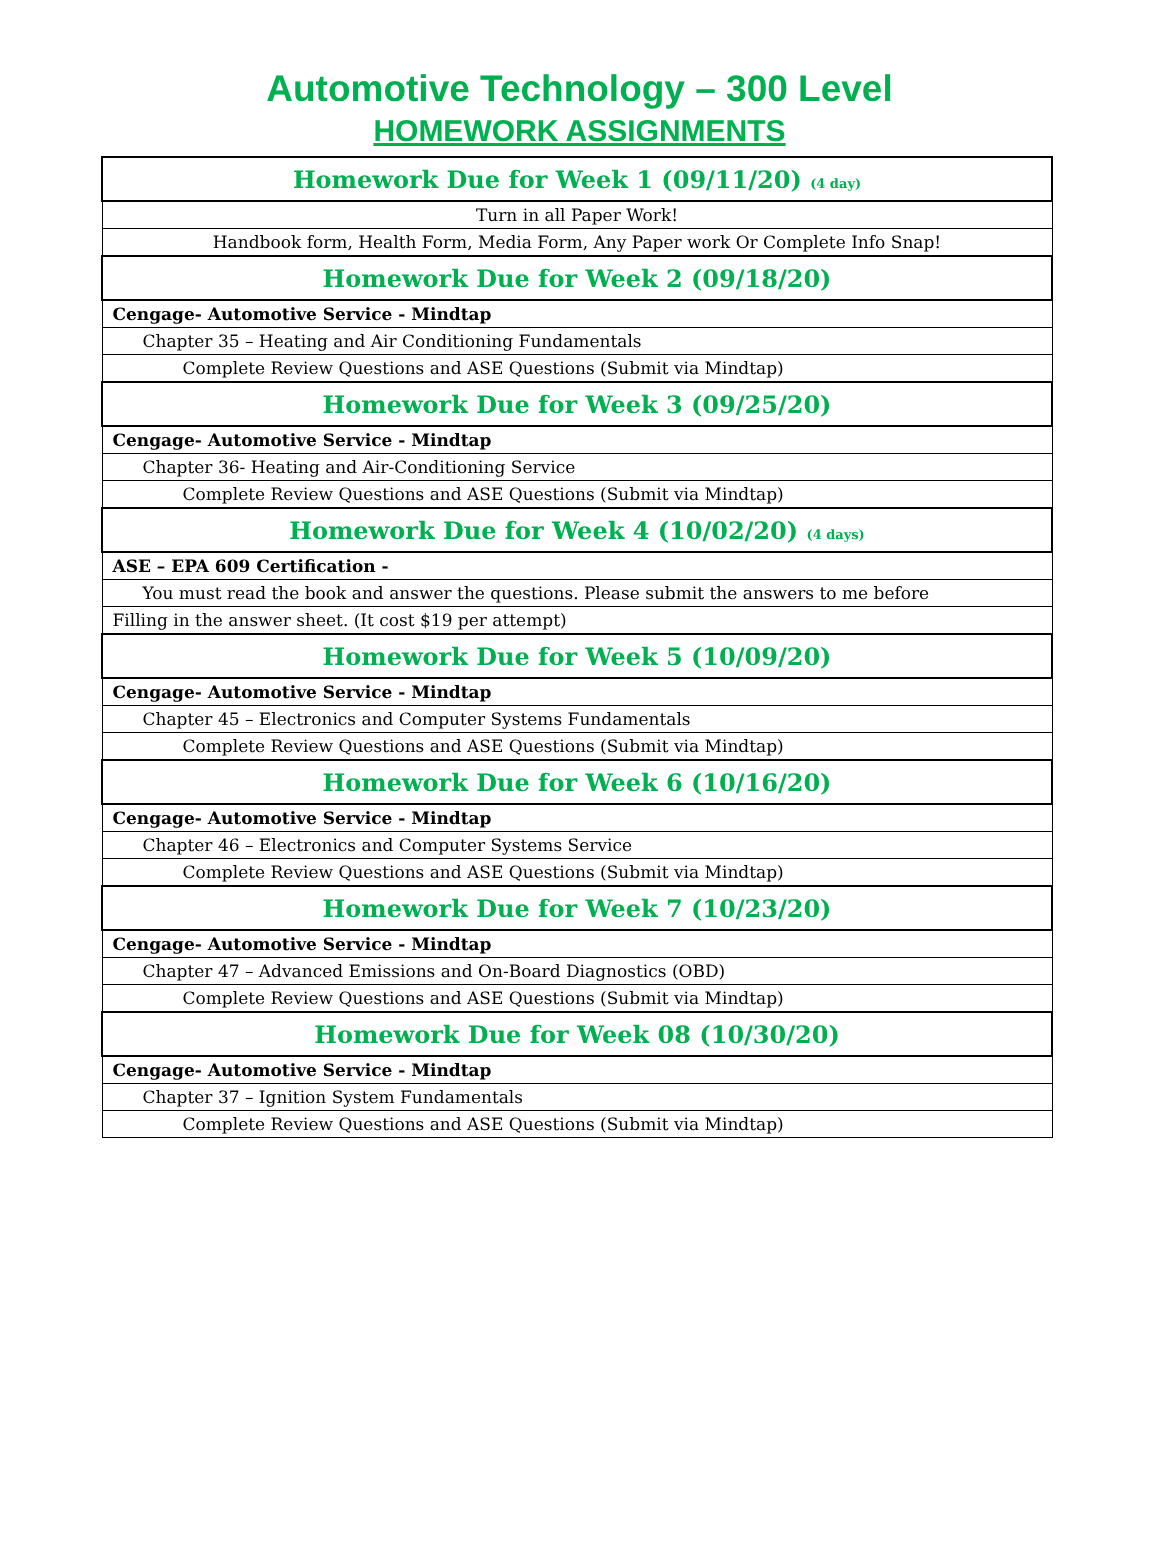Automotive Technology – 300 Level
HOMEWORK ASSIGNMENTS
| Homework Due for Week 1 (09/11/20) (4 day) |
| Turn in all Paper Work! |
| Handbook form, Health Form, Media Form, Any Paper work Or Complete Info Snap! |
| Homework Due for Week 2 (09/18/20) |
| Cengage- Automotive Service - Mindtap |
| Chapter 35 – Heating and Air Conditioning Fundamentals |
| Complete Review Questions and ASE Questions (Submit via Mindtap) |
| Homework Due for Week 3 (09/25/20) |
| Cengage- Automotive Service - Mindtap |
| Chapter 36- Heating and Air-Conditioning Service |
| Complete Review Questions and ASE Questions (Submit via Mindtap) |
| Homework Due for Week 4 (10/02/20) (4 days) |
| ASE – EPA 609 Certification - |
| You must read the book and answer the questions. Please submit the answers to me before |
| Filling in the answer sheet. (It cost $19 per attempt) |
| Homework Due for Week 5 (10/09/20) |
| Cengage- Automotive Service - Mindtap |
| Chapter 45 – Electronics and Computer Systems Fundamentals |
| Complete Review Questions and ASE Questions (Submit via Mindtap) |
| Homework Due for Week 6 (10/16/20) |
| Cengage- Automotive Service - Mindtap |
| Chapter 46 – Electronics and Computer Systems Service |
| Complete Review Questions and ASE Questions (Submit via Mindtap) |
| Homework Due for Week 7 (10/23/20) |
| Cengage- Automotive Service - Mindtap |
| Chapter 47 – Advanced Emissions and On-Board Diagnostics (OBD) |
| Complete Review Questions and ASE Questions (Submit via Mindtap) |
| Homework Due for Week 08 (10/30/20) |
| Cengage- Automotive Service - Mindtap |
| Chapter 37 – Ignition System Fundamentals |
| Complete Review Questions and ASE Questions (Submit via Mindtap) |